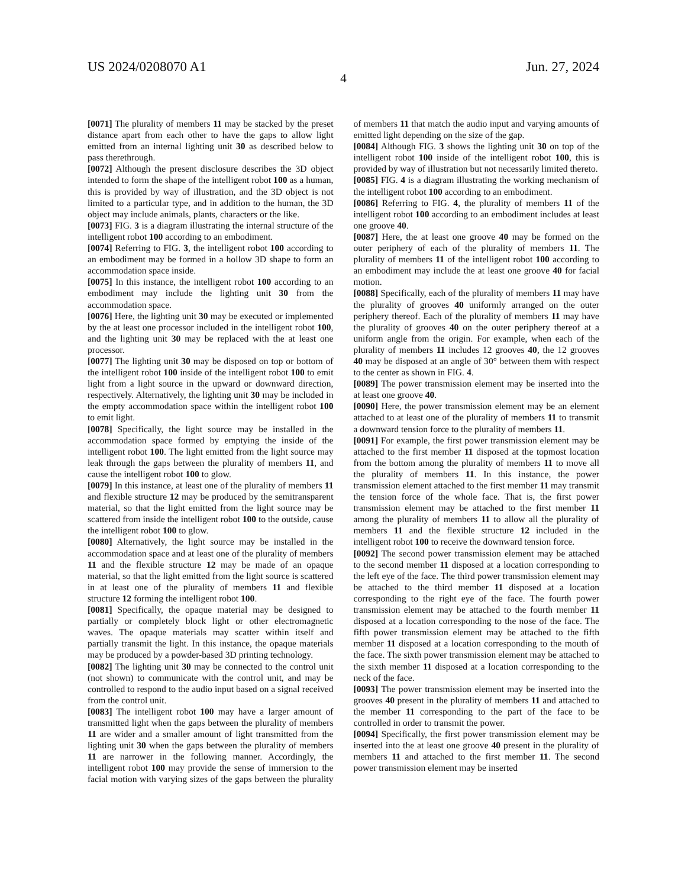US 2024/0208070 A1 Jun. 27, 2024
4
[0071] The plurality of members 11 may be stacked by the preset distance apart from each other to have the gaps to allow light emitted from an internal lighting unit 30 as described below to pass therethrough.
[0072] Although the present disclosure describes the 3D object intended to form the shape of the intelligent robot 100 as a human, this is provided by way of illustration, and the 3D object is not limited to a particular type, and in addition to the human, the 3D object may include animals, plants, characters or the like.
[0073] FIG. 3 is a diagram illustrating the internal structure of the intelligent robot 100 according to an embodiment.
[0074] Referring to FIG. 3, the intelligent robot 100 according to an embodiment may be formed in a hollow 3D shape to form an accommodation space inside.
[0075] In this instance, the intelligent robot 100 according to an embodiment may include the lighting unit 30 from the accommodation space.
[0076] Here, the lighting unit 30 may be executed or implemented by the at least one processor included in the intelligent robot 100, and the lighting unit 30 may be replaced with the at least one processor.
[0077] The lighting unit 30 may be disposed on top or bottom of the intelligent robot 100 inside of the intelligent robot 100 to emit light from a light source in the upward or downward direction, respectively. Alternatively, the lighting unit 30 may be included in the empty accommodation space within the intelligent robot 100 to emit light.
[0078] Specifically, the light source may be installed in the accommodation space formed by emptying the inside of the intelligent robot 100. The light emitted from the light source may leak through the gaps between the plurality of members 11, and cause the intelligent robot 100 to glow.
[0079] In this instance, at least one of the plurality of members 11 and flexible structure 12 may be produced by the semitransparent material, so that the light emitted from the light source may be scattered from inside the intelligent robot 100 to the outside, cause the intelligent robot 100 to glow.
[0080] Alternatively, the light source may be installed in the accommodation space and at least one of the plurality of members 11 and the flexible structure 12 may be made of an opaque material, so that the light emitted from the light source is scattered in at least one of the plurality of members 11 and flexible structure 12 forming the intelligent robot 100.
[0081] Specifically, the opaque material may be designed to partially or completely block light or other electromagnetic waves. The opaque materials may scatter within itself and partially transmit the light. In this instance, the opaque materials may be produced by a powder-based 3D printing technology.
[0082] The lighting unit 30 may be connected to the control unit (not shown) to communicate with the control unit, and may be controlled to respond to the audio input based on a signal received from the control unit.
[0083] The intelligent robot 100 may have a larger amount of transmitted light when the gaps between the plurality of members 11 are wider and a smaller amount of light transmitted from the lighting unit 30 when the gaps between the plurality of members 11 are narrower in the following manner. Accordingly, the intelligent robot 100 may provide the sense of immersion to the facial motion with varying sizes of the gaps between the plurality of members 11 that match the audio input and varying amounts of emitted light depending on the size of the gap.
[0084] Although FIG. 3 shows the lighting unit 30 on top of the intelligent robot 100 inside of the intelligent robot 100, this is provided by way of illustration but not necessarily limited thereto.
[0085] FIG. 4 is a diagram illustrating the working mechanism of the intelligent robot 100 according to an embodiment.
[0086] Referring to FIG. 4, the plurality of members 11 of the intelligent robot 100 according to an embodiment includes at least one groove 40.
[0087] Here, the at least one groove 40 may be formed on the outer periphery of each of the plurality of members 11. The plurality of members 11 of the intelligent robot 100 according to an embodiment may include the at least one groove 40 for facial motion.
[0088] Specifically, each of the plurality of members 11 may have the plurality of grooves 40 uniformly arranged on the outer periphery thereof. Each of the plurality of members 11 may have the plurality of grooves 40 on the outer periphery thereof at a uniform angle from the origin. For example, when each of the plurality of members 11 includes 12 grooves 40, the 12 grooves 40 may be disposed at an angle of 30° between them with respect to the center as shown in FIG. 4.
[0089] The power transmission element may be inserted into the at least one groove 40.
[0090] Here, the power transmission element may be an element attached to at least one of the plurality of members 11 to transmit a downward tension force to the plurality of members 11.
[0091] For example, the first power transmission element may be attached to the first member 11 disposed at the topmost location from the bottom among the plurality of members 11 to move all the plurality of members 11. In this instance, the power transmission element attached to the first member 11 may transmit the tension force of the whole face. That is, the first power transmission element may be attached to the first member 11 among the plurality of members 11 to allow all the plurality of members 11 and the flexible structure 12 included in the intelligent robot 100 to receive the downward tension force.
[0092] The second power transmission element may be attached to the second member 11 disposed at a location corresponding to the left eye of the face. The third power transmission element may be attached to the third member 11 disposed at a location corresponding to the right eye of the face. The fourth power transmission element may be attached to the fourth member 11 disposed at a location corresponding to the nose of the face. The fifth power transmission element may be attached to the fifth member 11 disposed at a location corresponding to the mouth of the face. The sixth power transmission element may be attached to the sixth member 11 disposed at a location corresponding to the neck of the face.
[0093] The power transmission element may be inserted into the grooves 40 present in the plurality of members 11 and attached to the member 11 corresponding to the part of the face to be controlled in order to transmit the power.
[0094] Specifically, the first power transmission element may be inserted into the at least one groove 40 present in the plurality of members 11 and attached to the first member 11. The second power transmission element may be inserted